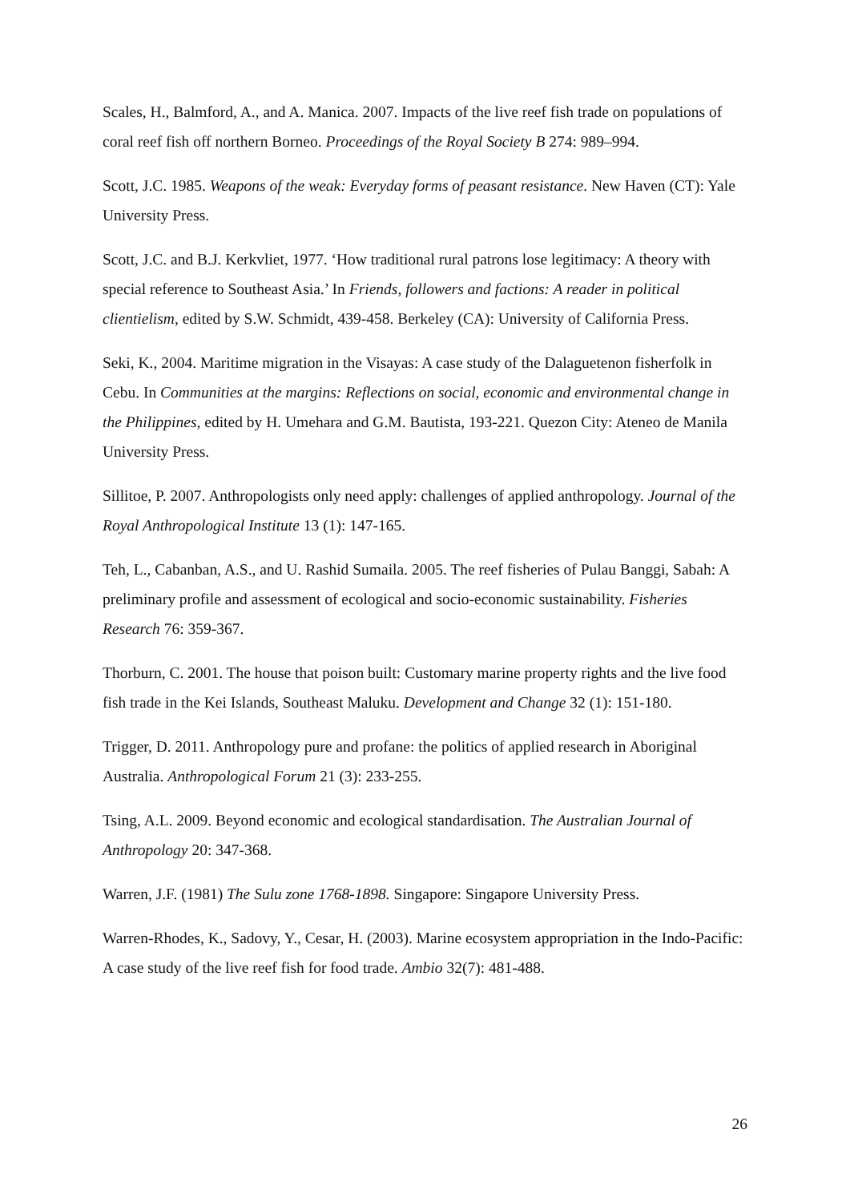Scales, H., Balmford, A., and A. Manica. 2007. Impacts of the live reef fish trade on populations of coral reef fish off northern Borneo. Proceedings of the Royal Society B 274: 989–994.
Scott, J.C. 1985. Weapons of the weak: Everyday forms of peasant resistance. New Haven (CT): Yale University Press.
Scott, J.C. and B.J. Kerkvliet, 1977. ‘How traditional rural patrons lose legitimacy: A theory with special reference to Southeast Asia.’ In Friends, followers and factions: A reader in political clientielism, edited by S.W. Schmidt, 439-458. Berkeley (CA): University of California Press.
Seki, K., 2004. Maritime migration in the Visayas: A case study of the Dalaguetenon fisherfolk in Cebu. In Communities at the margins: Reflections on social, economic and environmental change in the Philippines, edited by H. Umehara and G.M. Bautista, 193-221. Quezon City: Ateneo de Manila University Press.
Sillitoe, P. 2007. Anthropologists only need apply: challenges of applied anthropology. Journal of the Royal Anthropological Institute 13 (1): 147-165.
Teh, L., Cabanban, A.S., and U. Rashid Sumaila. 2005. The reef fisheries of Pulau Banggi, Sabah: A preliminary profile and assessment of ecological and socio-economic sustainability. Fisheries Research 76: 359-367.
Thorburn, C. 2001. The house that poison built: Customary marine property rights and the live food fish trade in the Kei Islands, Southeast Maluku. Development and Change 32 (1): 151-180.
Trigger, D. 2011. Anthropology pure and profane: the politics of applied research in Aboriginal Australia. Anthropological Forum 21 (3): 233-255.
Tsing, A.L. 2009. Beyond economic and ecological standardisation. The Australian Journal of Anthropology 20: 347-368.
Warren, J.F. (1981) The Sulu zone 1768-1898. Singapore: Singapore University Press.
Warren-Rhodes, K., Sadovy, Y., Cesar, H. (2003). Marine ecosystem appropriation in the Indo-Pacific: A case study of the live reef fish for food trade. Ambio 32(7): 481-488.
26